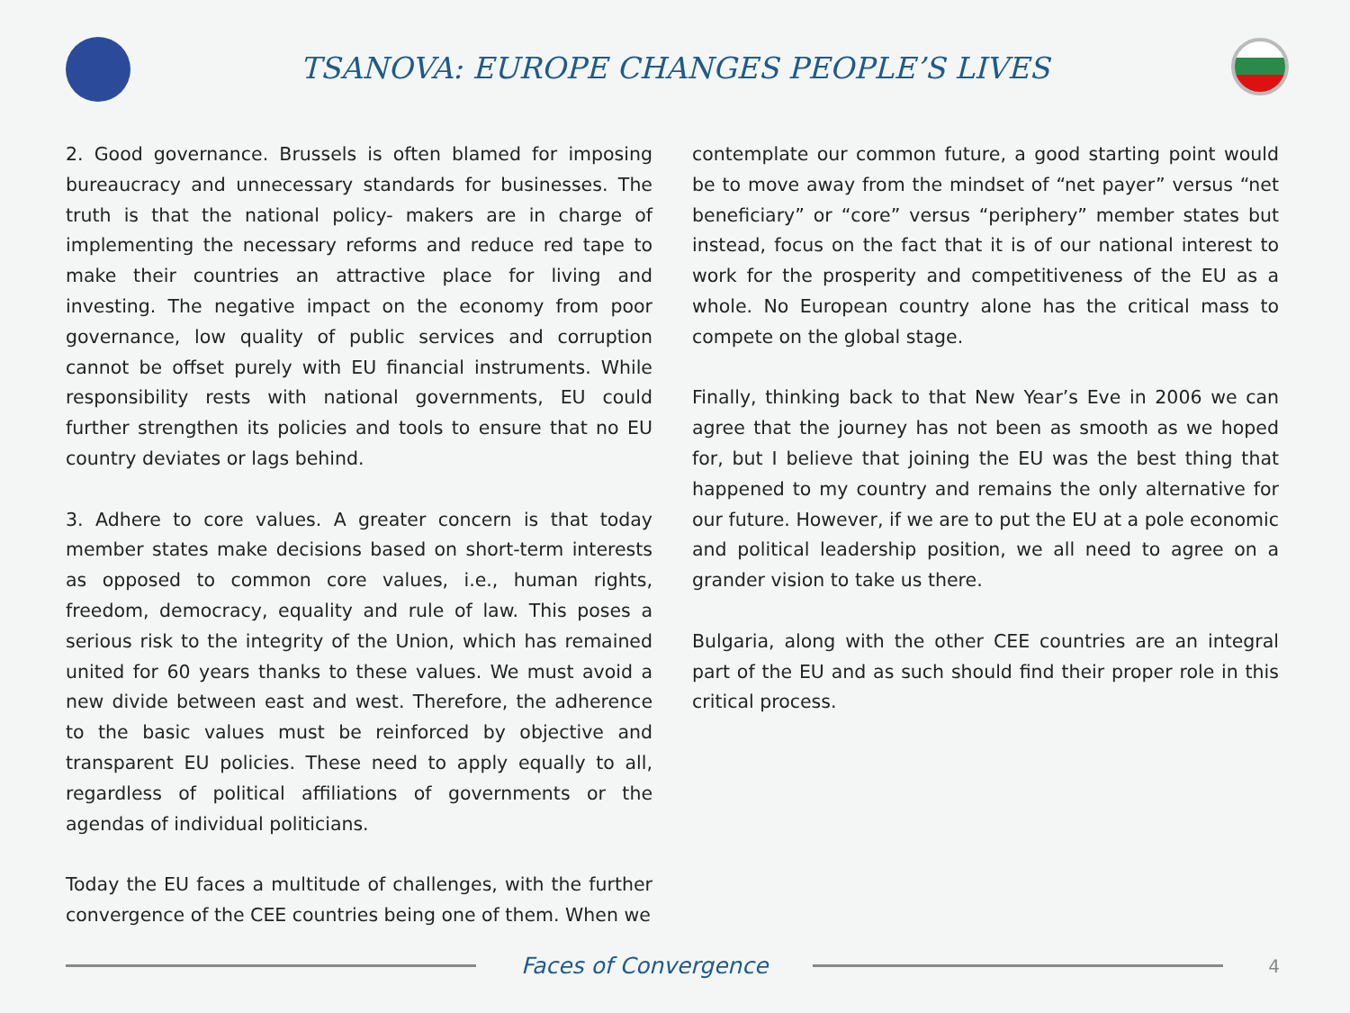TSANOVA: EUROPE CHANGES PEOPLE’S LIVES
2. Good governance. Brussels is often blamed for imposing bureaucracy and unnecessary standards for businesses. The truth is that the national policy- makers are in charge of implementing the necessary reforms and reduce red tape to make their countries an attractive place for living and investing. The negative impact on the economy from poor governance, low quality of public services and corruption cannot be offset purely with EU financial instruments. While responsibility rests with national governments, EU could further strengthen its policies and tools to ensure that no EU country deviates or lags behind.
3. Adhere to core values. A greater concern is that today member states make decisions based on short-term interests as opposed to common core values, i.e., human rights, freedom, democracy, equality and rule of law. This poses a serious risk to the integrity of the Union, which has remained united for 60 years thanks to these values. We must avoid a new divide between east and west. Therefore, the adherence to the basic values must be reinforced by objective and transparent EU policies. These need to apply equally to all, regardless of political affiliations of governments or the agendas of individual politicians.
Today the EU faces a multitude of challenges, with the further convergence of the CEE countries being one of them. When we
contemplate our common future, a good starting point would be to move away from the mindset of “net payer” versus “net beneficiary” or “core” versus “periphery” member states but instead, focus on the fact that it is of our national interest to work for the prosperity and competitiveness of the EU as a whole. No European country alone has the critical mass to compete on the global stage.
Finally, thinking back to that New Year’s Eve in 2006 we can agree that the journey has not been as smooth as we hoped for, but I believe that joining the EU was the best thing that happened to my country and remains the only alternative for our future. However, if we are to put the EU at a pole economic and political leadership position, we all need to agree on a grander vision to take us there.
Bulgaria, along with the other CEE countries are an integral part of the EU and as such should find their proper role in this critical process.
Faces of Convergence
4